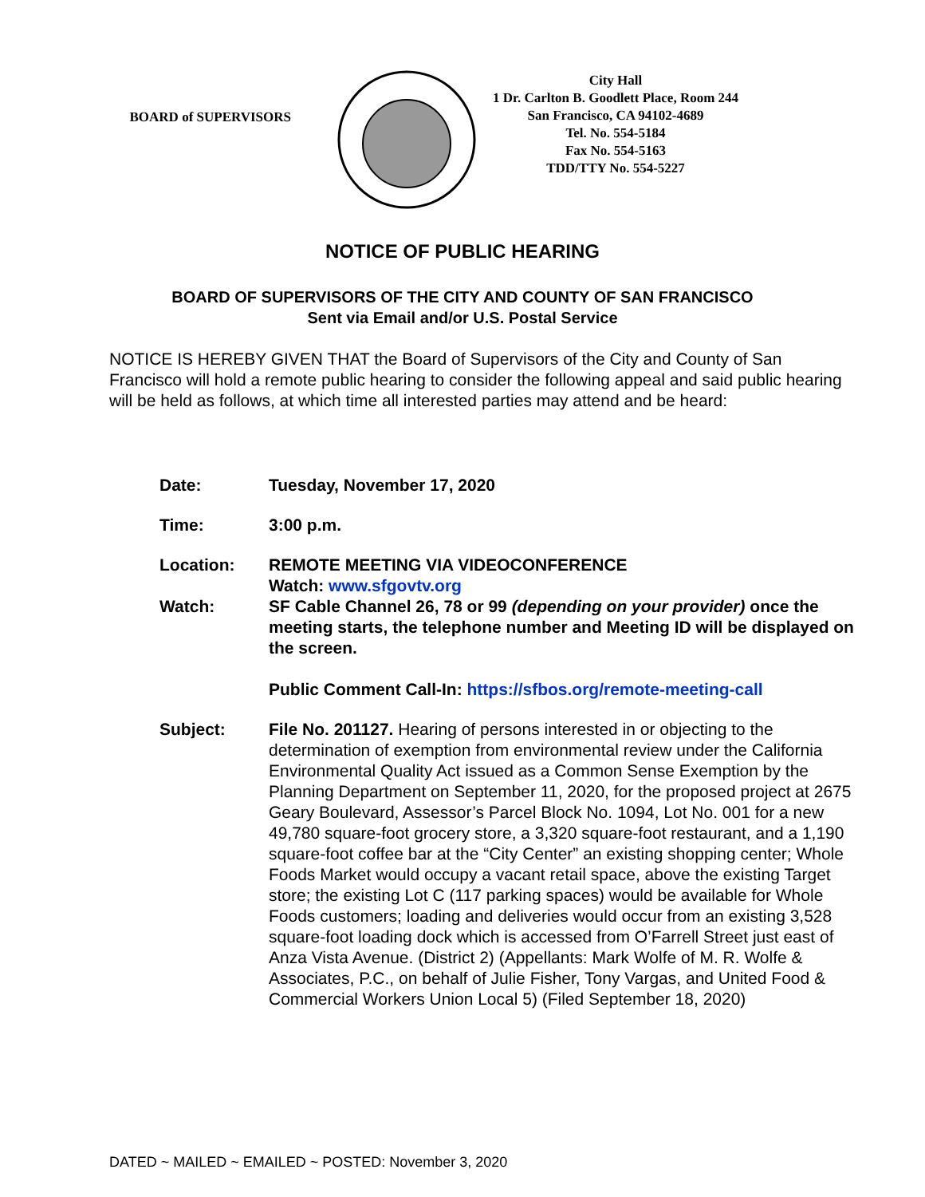BOARD of SUPERVISORS
City Hall
1 Dr. Carlton B. Goodlett Place, Room 244
San Francisco, CA 94102-4689
Tel. No. 554-5184
Fax No. 554-5163
TDD/TTY No. 554-5227
NOTICE OF PUBLIC HEARING
BOARD OF SUPERVISORS OF THE CITY AND COUNTY OF SAN FRANCISCO
Sent via Email and/or U.S. Postal Service
NOTICE IS HEREBY GIVEN THAT the Board of Supervisors of the City and County of San Francisco will hold a remote public hearing to consider the following appeal and said public hearing will be held as follows, at which time all interested parties may attend and be heard:
| Date: | Tuesday, November 17, 2020 |
| Time: | 3:00 p.m. |
| Location: | REMOTE MEETING VIA VIDEOCONFERENCE Watch: www.sfgovtv.org |
| Watch: | SF Cable Channel 26, 78 or 99 (depending on your provider) once the meeting starts, the telephone number and Meeting ID will be displayed on the screen. Public Comment Call-In: https://sfbos.org/remote-meeting-call |
| Subject: | File No. 201127. Hearing of persons interested in or objecting to the determination of exemption from environmental review under the California Environmental Quality Act issued as a Common Sense Exemption by the Planning Department on September 11, 2020, for the proposed project at 2675 Geary Boulevard, Assessor’s Parcel Block No. 1094, Lot No. 001 for a new 49,780 square-foot grocery store, a 3,320 square-foot restaurant, and a 1,190 square-foot coffee bar at the “City Center” an existing shopping center; Whole Foods Market would occupy a vacant retail space, above the existing Target store; the existing Lot C (117 parking spaces) would be available for Whole Foods customers; loading and deliveries would occur from an existing 3,528 square-foot loading dock which is accessed from O’Farrell Street just east of Anza Vista Avenue. (District 2) (Appellants: Mark Wolfe of M. R. Wolfe & Associates, P.C., on behalf of Julie Fisher, Tony Vargas, and United Food & Commercial Workers Union Local 5) (Filed September 18, 2020) |
DATED ~ MAILED ~ EMAILED ~ POSTED: November 3, 2020